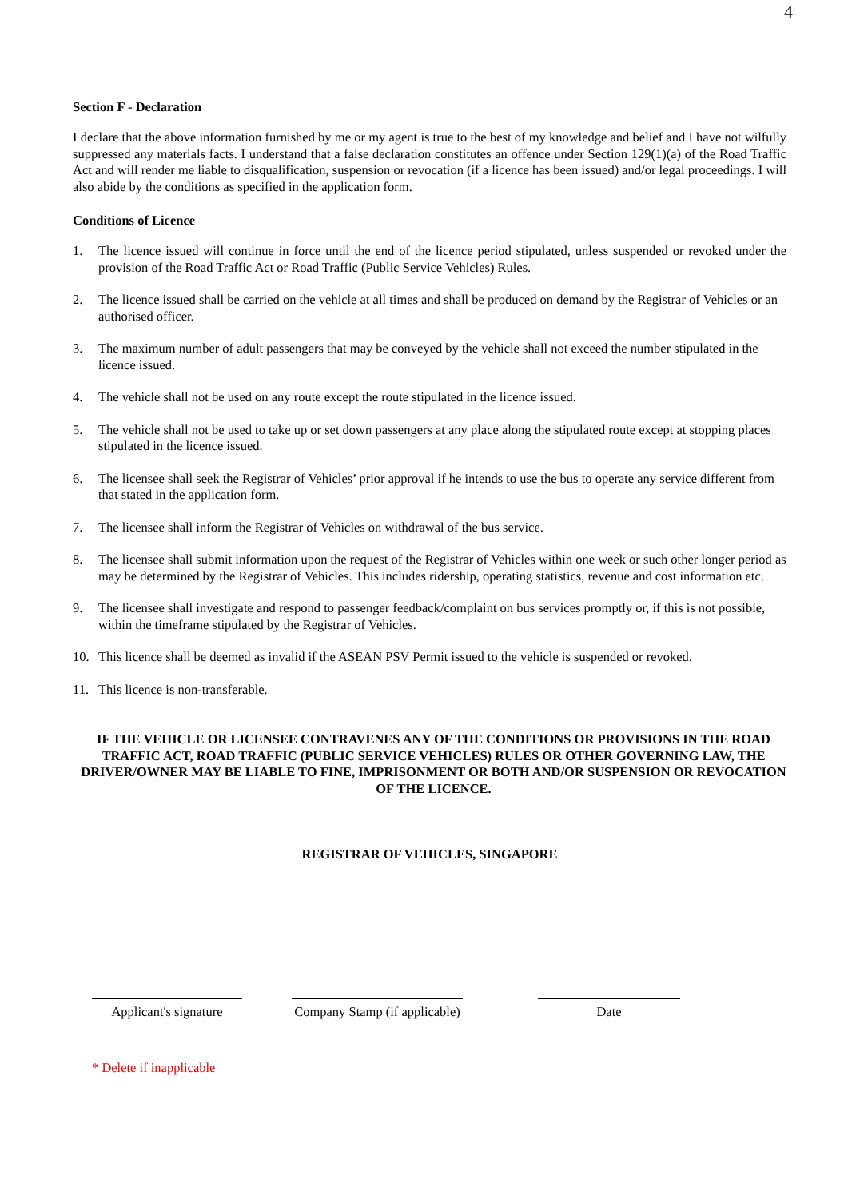4
Section F - Declaration
I declare that the above information furnished by me or my agent is true to the best of my knowledge and belief and I have not wilfully suppressed any materials facts. I understand that a false declaration constitutes an offence under Section 129(1)(a) of the Road Traffic Act and will render me liable to disqualification, suspension or revocation (if a licence has been issued) and/or legal proceedings. I will also abide by the conditions as specified in the application form.
Conditions of Licence
1. The licence issued will continue in force until the end of the licence period stipulated, unless suspended or revoked under the provision of the Road Traffic Act or Road Traffic (Public Service Vehicles) Rules.
2. The licence issued shall be carried on the vehicle at all times and shall be produced on demand by the Registrar of Vehicles or an authorised officer.
3. The maximum number of adult passengers that may be conveyed by the vehicle shall not exceed the number stipulated in the licence issued.
4. The vehicle shall not be used on any route except the route stipulated in the licence issued.
5. The vehicle shall not be used to take up or set down passengers at any place along the stipulated route except at stopping places stipulated in the licence issued.
6. The licensee shall seek the Registrar of Vehicles’ prior approval if he intends to use the bus to operate any service different from that stated in the application form.
7. The licensee shall inform the Registrar of Vehicles on withdrawal of the bus service.
8. The licensee shall submit information upon the request of the Registrar of Vehicles within one week or such other longer period as may be determined by the Registrar of Vehicles. This includes ridership, operating statistics, revenue and cost information etc.
9. The licensee shall investigate and respond to passenger feedback/complaint on bus services promptly or, if this is not possible, within the timeframe stipulated by the Registrar of Vehicles.
10. This licence shall be deemed as invalid if the ASEAN PSV Permit issued to the vehicle is suspended or revoked.
11. This licence is non-transferable.
IF THE VEHICLE OR LICENSEE CONTRAVENES ANY OF THE CONDITIONS OR PROVISIONS IN THE ROAD TRAFFIC ACT, ROAD TRAFFIC (PUBLIC SERVICE VEHICLES) RULES OR OTHER GOVERNING LAW, THE DRIVER/OWNER MAY BE LIABLE TO FINE, IMPRISONMENT OR BOTH AND/OR SUSPENSION OR REVOCATION OF THE LICENCE.
REGISTRAR OF VEHICLES, SINGAPORE
Applicant's signature
Company Stamp (if applicable)
Date
* Delete if inapplicable